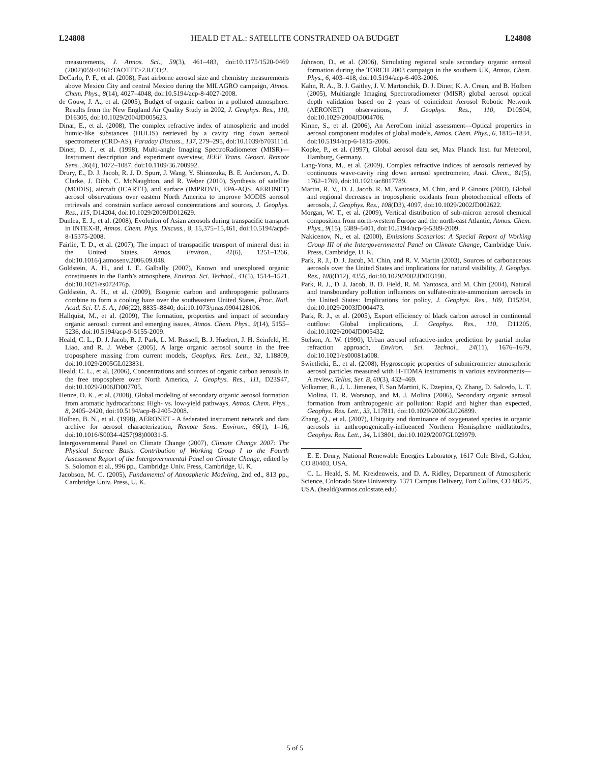L24808 HEALD ET AL.: SATELLITE CONSTRAINED OA BUDGET L24808
measurements, J. Atmos. Sci., 59(3), 461–483, doi:10.1175/1520-0469 (2002)059<0461:TAOTFT>2.0.CO;2.
DeCarlo, P. F., et al. (2008), Fast airborne aerosol size and chemistry measurements above Mexico City and central Mexico during the MILAGRO campaign, Atmos. Chem. Phys., 8(14), 4027–4048, doi:10.5194/acp-8-4027-2008.
de Gouw, J. A., et al. (2005), Budget of organic carbon in a polluted atmosphere: Results from the New England Air Quality Study in 2002, J. Geophys. Res., 110, D16305, doi:10.1029/2004JD005623.
Dinar, E., et al. (2008), The complex refractive index of atmospheric and model humic-like substances (HULIS) retrieved by a cavity ring down aerosol spectrometer (CRD-AS), Faraday Discuss., 137, 279–295, doi:10.1039/b703111d.
Diner, D. J., et al. (1998), Multi-angle Imaging SpectroRadiometer (MISR)—Instrument description and experiment overview, IEEE Trans. Geosci. Remote Sens., 36(4), 1072–1087, doi:10.1109/36.700992.
Drury, E., D. J. Jacob, R. J. D. Spurr, J. Wang, Y. Shinozuka, B. E. Anderson, A. D. Clarke, J. Dibb, C. McNaughton, and R. Weber (2010), Synthesis of satellite (MODIS), aircraft (ICARTT), and surface (IMPROVE, EPA-AQS, AERONET) aerosol observations over eastern North America to improve MODIS aerosol retrievals and constrain surface aerosol concentrations and sources, J. Geophys. Res., 115, D14204, doi:10.1029/2009JD012629.
Dunlea, E. J., et al. (2008), Evolution of Asian aerosols during transpacific transport in INTEX-B, Atmos. Chem. Phys. Discuss., 8, 15,375–15,461, doi:10.5194/acpd-8-15375-2008.
Fairlie, T. D., et al. (2007), The impact of transpacific transport of mineral dust in the United States, Atmos. Environ., 41(6), 1251–1266, doi:10.1016/j.atmosenv.2006.09.048.
Goldstein, A. H., and I. E. Galbally (2007), Known and unexplored organic constituents in the Earth’s atmosphere, Environ. Sci. Technol., 41(5), 1514–1521, doi:10.1021/es072476p.
Goldstein, A. H., et al. (2009), Biogenic carbon and anthropogenic pollutants combine to form a cooling haze over the southeastern United States, Proc. Natl. Acad. Sci. U. S. A., 106(22), 8835–8840, doi:10.1073/pnas.0904128106.
Hallquist, M., et al. (2009), The formation, properties and impact of secondary organic aerosol: current and emerging issues, Atmos. Chem. Phys., 9(14), 5155–5236, doi:10.5194/acp-9-5155-2009.
Heald, C. L., D. J. Jacob, R. J. Park, L. M. Russell, B. J. Huebert, J. H. Seinfeld, H. Liao, and R. J. Weber (2005), A large organic aerosol source in the free troposphere missing from current models, Geophys. Res. Lett., 32, L18809, doi:10.1029/2005GL023831.
Heald, C. L., et al. (2006), Concentrations and sources of organic carbon aerosols in the free troposphere over North America, J. Geophys. Res., 111, D23S47, doi:10.1029/2006JD007705.
Henze, D. K., et al. (2008), Global modeling of secondary organic aerosol formation from aromatic hydrocarbons: High- vs. low-yield pathways, Atmos. Chem. Phys., 8, 2405–2420, doi:10.5194/acp-8-2405-2008.
Holben, B. N., et al. (1998), AERONET - A federated instrument network and data archive for aerosol characterization, Remote Sens. Environ., 66(1), 1–16, doi:10.1016/S0034-4257(98)00031-5.
Intergovernmental Panel on Climate Change (2007), Climate Change 2007: The Physical Science Basis. Contribution of Working Group I to the Fourth Assessment Report of the Intergovernmental Panel on Climate Change, edited by S. Solomon et al., 996 pp., Cambridge Univ. Press, Cambridge, U. K.
Jacobson, M. C. (2005), Fundamental of Atmospheric Modeling, 2nd ed., 813 pp., Cambridge Univ. Press, U. K.
Johnson, D., et al. (2006), Simulating regional scale secondary organic aerosol formation during the TORCH 2003 campaign in the southern UK, Atmos. Chem. Phys., 6, 403–418, doi:10.5194/acp-6-403-2006.
Kahn, R. A., B. J. Gaitley, J. V. Martonchik, D. J. Diner, K. A. Crean, and B. Holben (2005), Multiangle Imaging Spectroradiometer (MISR) global aerosol optical depth validation based on 2 years of coincident Aerosol Robotic Network (AERONET) observations, J. Geophys. Res., 110, D10S04, doi:10.1029/2004JD004706.
Kinne, S., et al. (2006), An AeroCom initial assessment—Optical properties in aerosol component modules of global models, Atmos. Chem. Phys., 6, 1815–1834, doi:10.5194/acp-6-1815-2006.
Kopke, P., et al. (1997), Global aerosol data set, Max Planck Inst. fur Meteorol, Hamburg, Germany.
Lang-Yona, M., et al. (2009), Complex refractive indices of aerosols retrieved by continuous wave-cavity ring down aerosol spectrometer, Anal. Chem., 81(5), 1762–1769, doi:10.1021/ac8017789.
Martin, R. V., D. J. Jacob, R. M. Yantosca, M. Chin, and P. Ginoux (2003), Global and regional decreases in tropospheric oxidants from photochemical effects of aerosols, J. Geophys. Res., 108(D3), 4097, doi:10.1029/2002JD002622.
Morgan, W. T., et al. (2009), Vertical distribution of sub-micron aerosol chemical composition from north-western Europe and the north-east Atlantic, Atmos. Chem. Phys., 9(15), 5389–5401, doi:10.5194/acp-9-5389-2009.
Nakicenov, N., et al. (2000), Emissions Scenarios: A Special Report of Working Group III of the Intergovernmental Panel on Climate Change, Cambridge Univ. Press, Cambridge, U. K.
Park, R. J., D. J. Jacob, M. Chin, and R. V. Martin (2003), Sources of carbonaceous aerosols over the United States and implications for natural visibility, J. Geophys. Res., 108(D12), 4355, doi:10.1029/2002JD003190.
Park, R. J., D. J. Jacob, B. D. Field, R. M. Yantosca, and M. Chin (2004), Natural and transboundary pollution influences on sulfate-nitrate-ammonium aerosols in the United States: Implications for policy, J. Geophys. Res., 109, D15204, doi:10.1029/2003JD004473.
Park, R. J., et al. (2005), Export efficiency of black carbon aerosol in continental outflow: Global implications, J. Geophys. Res., 110, D11205, doi:10.1029/2004JD005432.
Stelson, A. W. (1990), Urban aerosol refractive-index prediction by partial molar refraction approach, Environ. Sci. Technol., 24(11), 1676–1679, doi:10.1021/es00081a008.
Swietlicki, E., et al. (2008), Hygroscopic properties of submicrometer atmospheric aerosol particles measured with H-TDMA instruments in various environments—A review, Tellus, Ser. B, 60(3), 432–469.
Volkamer, R., J. L. Jimenez, F. San Martini, K. Dzepina, Q. Zhang, D. Salcedo, L. T. Molina, D. R. Worsnop, and M. J. Molina (2006), Secondary organic aerosol formation from anthropogenic air pollution: Rapid and higher than expected, Geophys. Res. Lett., 33, L17811, doi:10.1029/2006GL026899.
Zhang, Q., et al. (2007), Ubiquity and dominance of oxygenated species in organic aerosols in anthropogenically-influenced Northern Hemisphere midlatitudes, Geophys. Res. Lett., 34, L13801, doi:10.1029/2007GL029979.
E. E. Drury, National Renewable Energies Laboratory, 1617 Cole Blvd., Golden, CO 80403, USA.
C. L. Heald, S. M. Kreidenweis, and D. A. Ridley, Department of Atmospheric Science, Colorado State University, 1371 Campus Delivery, Fort Collins, CO 80525, USA. (heald@atmos.colostate.edu)
5 of 5